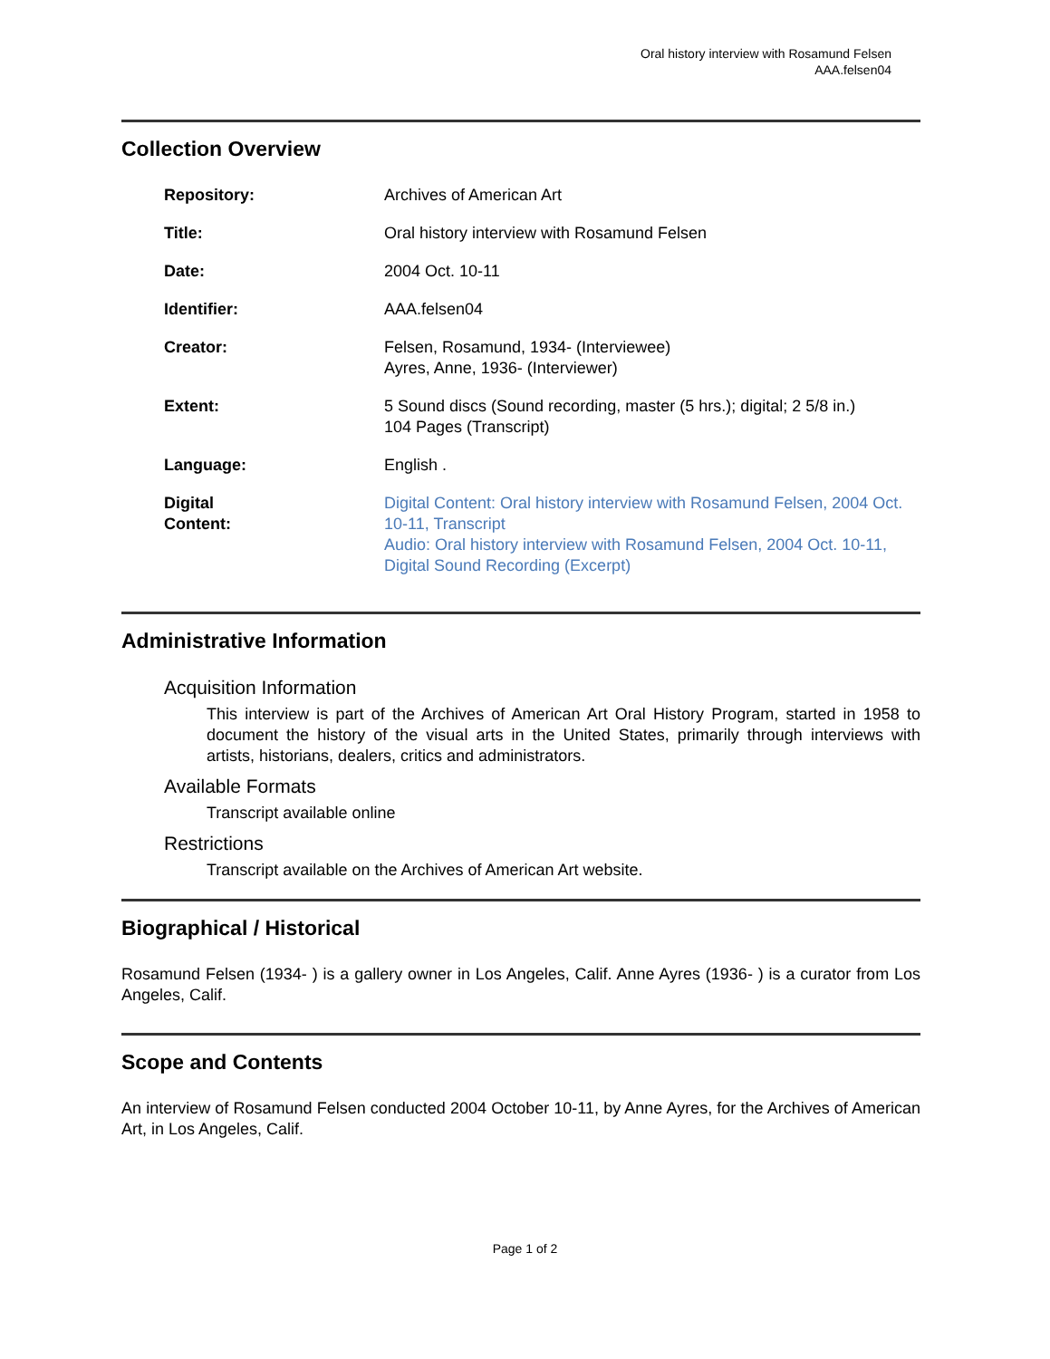Oral history interview with Rosamund Felsen
AAA.felsen04
Collection Overview
| Repository: | Archives of American Art |
| Title: | Oral history interview with Rosamund Felsen |
| Date: | 2004 Oct. 10-11 |
| Identifier: | AAA.felsen04 |
| Creator: | Felsen, Rosamund, 1934- (Interviewee) Ayres, Anne, 1936- (Interviewer) |
| Extent: | 5 Sound discs (Sound recording, master (5 hrs.); digital; 2 5/8 in.) 104 Pages (Transcript) |
| Language: | English . |
| Digital Content: | Digital Content: Oral history interview with Rosamund Felsen, 2004 Oct. 10-11, Transcript Audio: Oral history interview with Rosamund Felsen, 2004 Oct. 10-11, Digital Sound Recording (Excerpt) |
Administrative Information
Acquisition Information
This interview is part of the Archives of American Art Oral History Program, started in 1958 to document the history of the visual arts in the United States, primarily through interviews with artists, historians, dealers, critics and administrators.
Available Formats
Transcript available online
Restrictions
Transcript available on the Archives of American Art website.
Biographical / Historical
Rosamund Felsen (1934- ) is a gallery owner in Los Angeles, Calif. Anne Ayres (1936- ) is a curator from Los Angeles, Calif.
Scope and Contents
An interview of Rosamund Felsen conducted 2004 October 10-11, by Anne Ayres, for the Archives of American Art, in Los Angeles, Calif.
Page 1 of 2